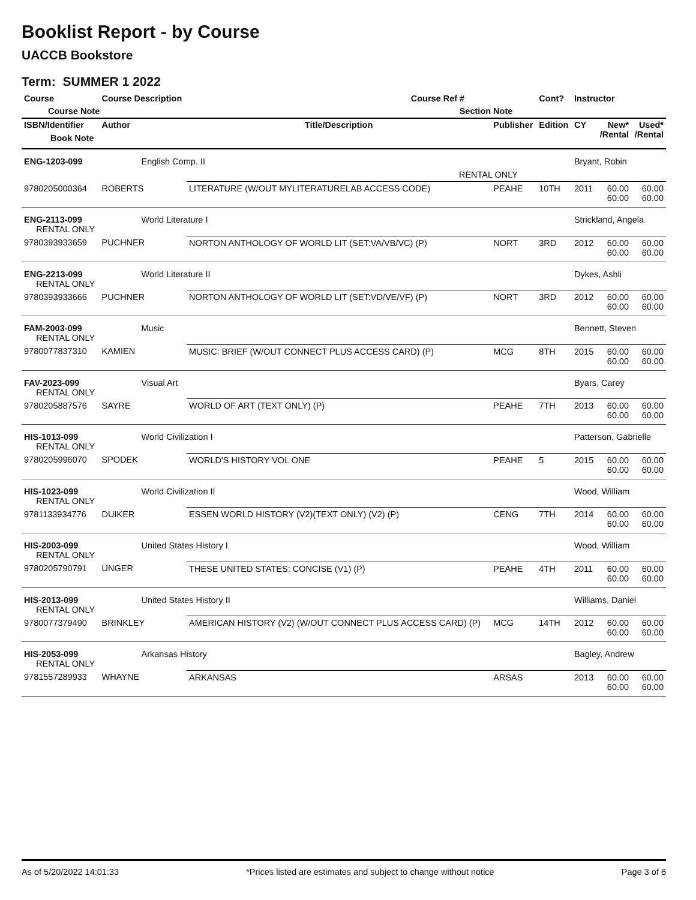Booklist Report - by Course
UACCB Bookstore
Term: SUMMER 1 2022
| Course | Course Description | | Course Ref # | | Cont? | Instructor | | |
| --- | --- | --- | --- | --- | --- | --- | --- | --- |
| Course Note | | | Section Note | | | | | |
| ISBN/Identifier Book Note | Author | Title/Description | | Publisher | Edition | CY | New* /Rental | Used* /Rental |
| ENG-1203-099 | English Comp. II | | | | | Bryant, Robin | | |
| | | | RENTAL ONLY | | | | | |
| 9780205000364 | ROBERTS | LITERATURE (W/OUT MYLITERATURELAB ACCESS CODE) | | PEAHE | 10TH | 2011 | 60.00 60.00 | 60.00 60.00 |
| ENG-2113-099 RENTAL ONLY | World Literature I | | | | | Strickland, Angela | | |
| 9780393933659 | PUCHNER | NORTON ANTHOLOGY OF WORLD LIT (SET:VA/VB/VC) (P) | | NORT | 3RD | 2012 | 60.00 60.00 | 60.00 60.00 |
| ENG-2213-099 RENTAL ONLY | World Literature II | | | | | Dykes, Ashli | | |
| 9780393933666 | PUCHNER | NORTON ANTHOLOGY OF WORLD LIT (SET:VD/VE/VF) (P) | | NORT | 3RD | 2012 | 60.00 60.00 | 60.00 60.00 |
| FAM-2003-099 RENTAL ONLY | Music | | | | | Bennett, Steven | | |
| 9780077837310 | KAMIEN | MUSIC: BRIEF (W/OUT CONNECT PLUS ACCESS CARD) (P) | | MCG | 8TH | 2015 | 60.00 60.00 | 60.00 60.00 |
| FAV-2023-099 RENTAL ONLY | Visual Art | | | | | Byars, Carey | | |
| 9780205887576 | SAYRE | WORLD OF ART (TEXT ONLY) (P) | | PEAHE | 7TH | 2013 | 60.00 60.00 | 60.00 60.00 |
| HIS-1013-099 RENTAL ONLY | World Civilization I | | | | | Patterson, Gabrielle | | |
| 9780205996070 | SPODEK | WORLD'S HISTORY VOL ONE | | PEAHE | 5 | 2015 | 60.00 60.00 | 60.00 60.00 |
| HIS-1023-099 RENTAL ONLY | World Civilization II | | | | | Wood, William | | |
| 9781133934776 | DUIKER | ESSEN WORLD HISTORY (V2)(TEXT ONLY) (V2) (P) | | CENG | 7TH | 2014 | 60.00 60.00 | 60.00 60.00 |
| HIS-2003-099 RENTAL ONLY | United States History I | | | | | Wood, William | | |
| 9780205790791 | UNGER | THESE UNITED STATES: CONCISE (V1) (P) | | PEAHE | 4TH | 2011 | 60.00 60.00 | 60.00 60.00 |
| HIS-2013-099 RENTAL ONLY | United States History II | | | | | Williams, Daniel | | |
| 9780077379490 | BRINKLEY | AMERICAN HISTORY (V2) (W/OUT CONNECT PLUS ACCESS CARD) (P) | | MCG | 14TH | 2012 | 60.00 60.00 | 60.00 60.00 |
| HIS-2053-099 RENTAL ONLY | Arkansas History | | | | | Bagley, Andrew | | |
| 9781557289933 | WHAYNE | ARKANSAS | | ARSAS | | 2013 | 60.00 60.00 | 60.00 60.00 |
As of 5/20/2022 14:01:33 *Prices listed are estimates and subject to change without notice Page 3 of 6